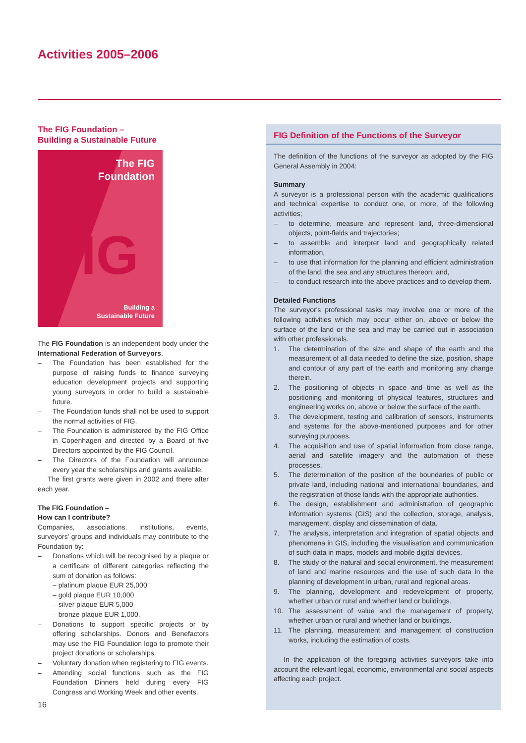Activities 2005–2006
The FIG Foundation –
Building a Sustainable Future
FIG
The FIG
Foundation
Building a
Sustainable Future
The FIG Foundation is an independent body under the International Federation of Surveyors.
– The Foundation has been established for the purpose of raising funds to finance surveying education development projects and supporting young surveyors in order to build a sustainable future.
– The Foundation funds shall not be used to support the normal activities of FIG.
– The Foundation is administered by the FIG Office in Copenhagen and directed by a Board of five Directors appointed by the FIG Council.
– The Directors of the Foundation will announce every year the scholarships and grants available.
The first grants were given in 2002 and there after each year.
The FIG Foundation –
How can I contribute?
Companies, associations, institutions, events, surveyors' groups and individuals may contribute to the Foundation by:
– Donations which will be recognised by a plaque or a certificate of different categories reflecting the sum of donation as follows:
– platinum plaque EUR 25,000
– gold plaque EUR 10,000
– silver plaque EUR 5,000
– bronze plaque EUR 1,000.
– Donations to support specific projects or by offering scholarships. Donors and Benefactors may use the FIG Foundation logo to promote their project donations or scholarships.
– Voluntary donation when registering to FIG events.
– Attending social functions such as the FIG Foundation Dinners held during every FIG Congress and Working Week and other events.
16
FIG Definition of the Functions of the Surveyor
The definition of the functions of the surveyor as adopted by the FIG General Assembly in 2004:
Summary
A surveyor is a professional person with the academic qualifications and technical expertise to conduct one, or more, of the following activities;
– to determine, measure and represent land, three-dimensional objects, point-fields and trajectories;
– to assemble and interpret land and geographically related information,
– to use that information for the planning and efficient administration of the land, the sea and any structures thereon; and,
– to conduct research into the above practices and to develop them.
Detailed Functions
The surveyor's professional tasks may involve one or more of the following activities which may occur either on, above or below the surface of the land or the sea and may be carried out in association with other professionals.
1. The determination of the size and shape of the earth and the measurement of all data needed to define the size, position, shape and contour of any part of the earth and monitoring any change therein.
2. The positioning of objects in space and time as well as the positioning and monitoring of physical features, structures and engineering works on, above or below the surface of the earth.
3. The development, testing and calibration of sensors, instruments and systems for the above-mentioned purposes and for other surveying purposes.
4. The acquisition and use of spatial information from close range, aerial and satellite imagery and the automation of these processes.
5. The determination of the position of the boundaries of public or private land, including national and international boundaries, and the registration of those lands with the appropriate authorities.
6. The design, establishment and administration of geographic information systems (GIS) and the collection, storage, analysis, management, display and dissemination of data.
7. The analysis, interpretation and integration of spatial objects and phenomena in GIS, including the visualisation and communication of such data in maps, models and mobile digital devices.
8. The study of the natural and social environment, the measurement of land and marine resources and the use of such data in the planning of development in urban, rural and regional areas.
9. The planning, development and redevelopment of property, whether urban or rural and whether land or buildings.
10. The assessment of value and the management of property, whether urban or rural and whether land or buildings.
11. The planning, measurement and management of construction works, including the estimation of costs.
In the application of the foregoing activities surveyors take into account the relevant legal, economic, environmental and social aspects affecting each project.